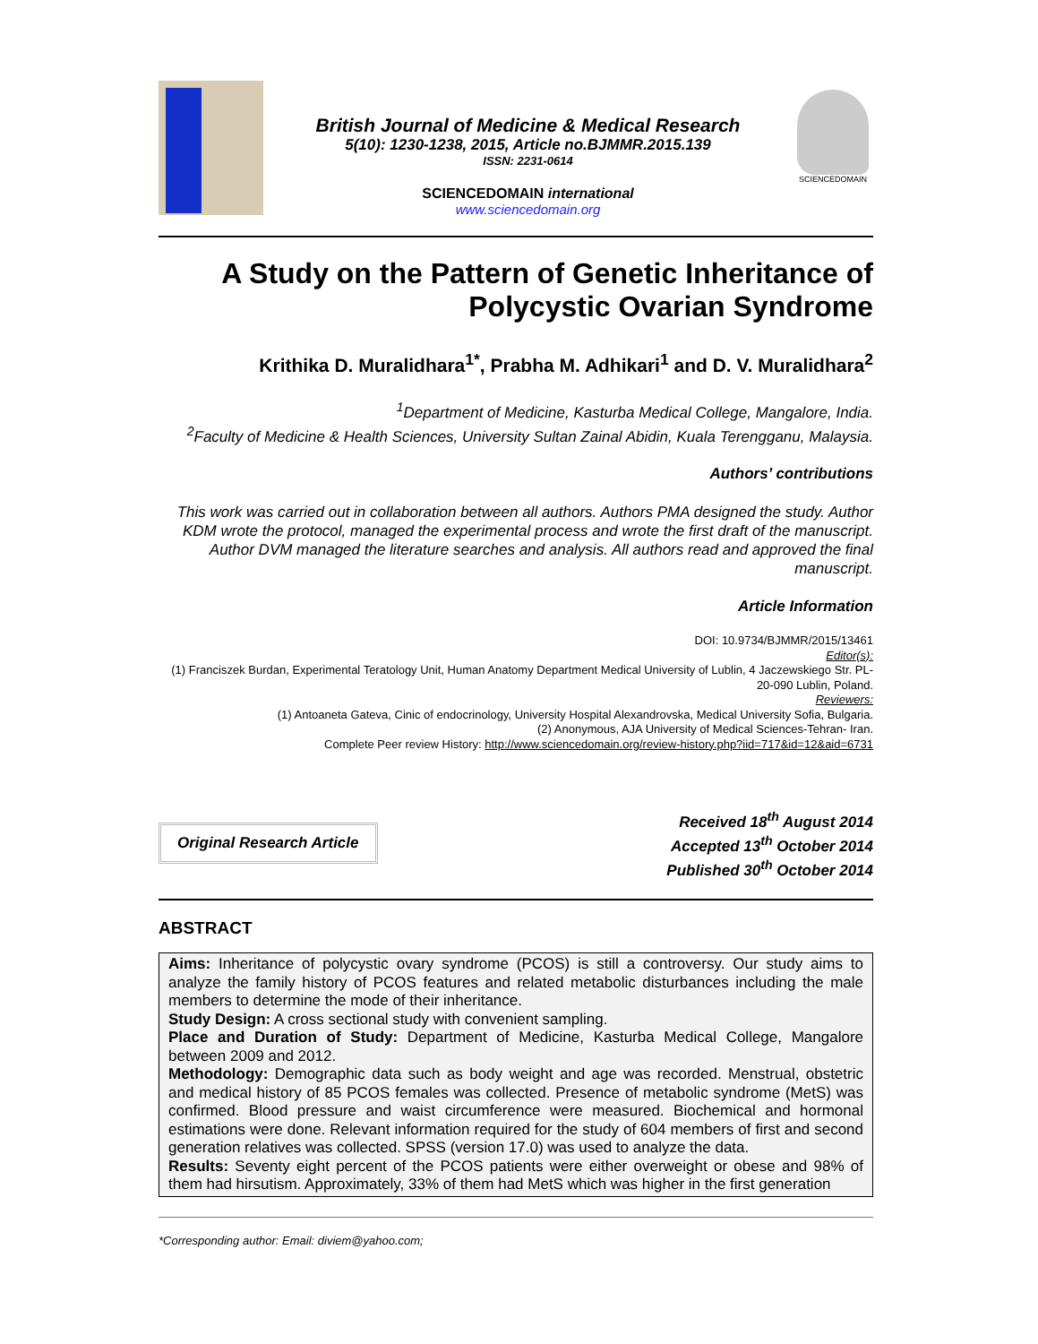British Journal of Medicine & Medical Research
5(10): 1230-1238, 2015, Article no.BJMMR.2015.139
ISSN: 2231-0614
SCIENCEDOMAIN international
www.sciencedomain.org
SCIENCEDOMAIN
A Study on the Pattern of Genetic Inheritance of Polycystic Ovarian Syndrome
Krithika D. Muralidhara<sup>1*</sup>, Prabha M. Adhikari<sup>1</sup> and D. V. Muralidhara<sup>2</sup>
<sup>1</sup> Department of Medicine, Kasturba Medical College, Mangalore, India.
<sup>2</sup> Faculty of Medicine & Health Sciences, University Sultan Zainal Abidin, Kuala Terengganu, Malaysia.
Authors’ contributions
This work was carried out in collaboration between all authors. Authors PMA designed the study. Author KDM wrote the protocol, managed the experimental process and wrote the first draft of the manuscript. Author DVM managed the literature searches and analysis. All authors read and approved the final manuscript.
Article Information
DOI: 10.9734/BJMMR/2015/13461
Editor(s):
(1) Franciszek Burdan, Experimental Teratology Unit, Human Anatomy Department Medical University of Lublin, 4 Jaczewskiego Str. PL-20-090 Lublin, Poland.
Reviewers:
(1) Antoaneta Gateva, Cinic of endocrinology, University Hospital Alexandrovska, Medical University Sofia, Bulgaria.
(2) Anonymous, AJA University of Medical Sciences-Tehran- Iran.
Complete Peer review History: http://www.sciencedomain.org/review-history.php?iid=717&id=12&aid=6731
Original Research Article
Received 18<sup>th</sup> August 2014
Accepted 13<sup>th</sup> October 2014
Published 30<sup>th</sup> October 2014
ABSTRACT
Aims: Inheritance of polycystic ovary syndrome (PCOS) is still a controversy. Our study aims to analyze the family history of PCOS features and related metabolic disturbances including the male members to determine the mode of their inheritance.
Study Design: A cross sectional study with convenient sampling.
Place and Duration of Study: Department of Medicine, Kasturba Medical College, Mangalore between 2009 and 2012.
Methodology: Demographic data such as body weight and age was recorded. Menstrual, obstetric and medical history of 85 PCOS females was collected. Presence of metabolic syndrome (MetS) was confirmed. Blood pressure and waist circumference were measured. Biochemical and hormonal estimations were done. Relevant information required for the study of 604 members of first and second generation relatives was collected. SPSS (version 17.0) was used to analyze the data.
Results: Seventy eight percent of the PCOS patients were either overweight or obese and 98% of them had hirsutism. Approximately, 33% of them had MetS which was higher in the first generation
*Corresponding author: Email: diviem@yahoo.com;